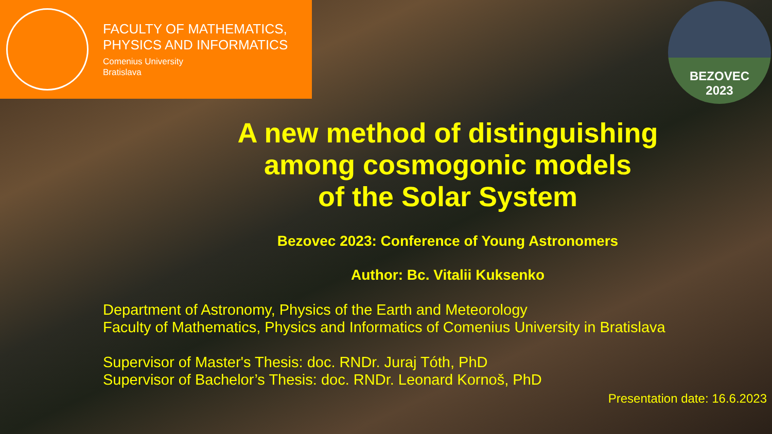FACULTY OF MATHEMATICS,
PHYSICS AND INFORMATICS
Comenius University
Bratislava
BEZOVEC
2023
A new method of distinguishing
among cosmogonic models
of the Solar System
Bezovec 2023: Conference of Young Astronomers
Author: Bc. Vitalii Kuksenko
Department of Astronomy, Physics of the Earth and Meteorology
Faculty of Mathematics, Physics and Informatics of Comenius University in Bratislava
Supervisor of Master's Thesis: doc. RNDr. Juraj Tóth, PhD
Supervisor of Bachelor’s Thesis: doc. RNDr. Leonard Kornoš, PhD
Presentation date: 16.6.2023